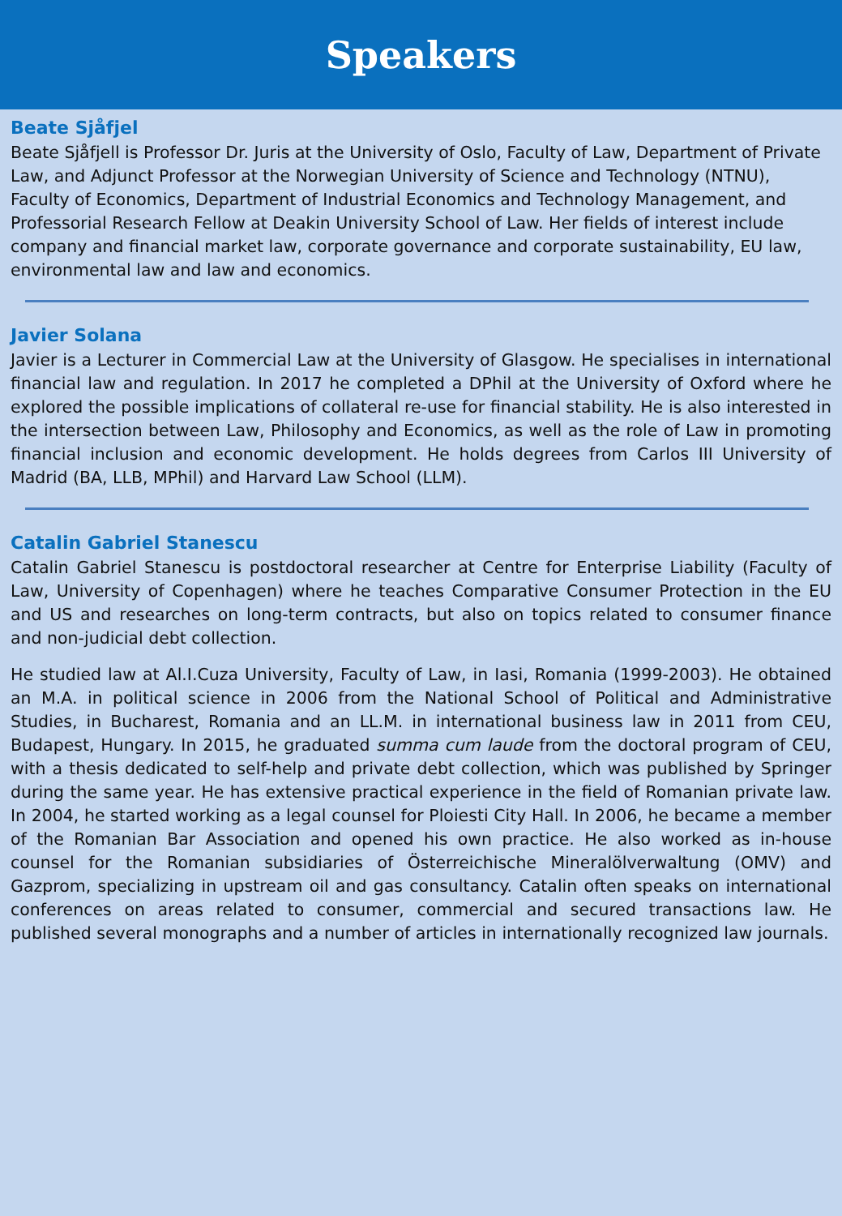Speakers
Beate Sjåfjel
Beate Sjåfjell is Professor Dr. Juris at the University of Oslo, Faculty of Law, Department of Private Law, and Adjunct Professor at the Norwegian University of Science and Technology (NTNU), Faculty of Economics, Department of Industrial Economics and Technology Management, and Professorial Research Fellow at Deakin University School of Law. Her fields of interest include company and financial market law, corporate governance and corporate sustainability, EU law, environmental law and law and economics.
Javier Solana
Javier is a Lecturer in Commercial Law at the University of Glasgow. He specialises in international financial law and regulation. In 2017 he completed a DPhil at the University of Oxford where he explored the possible implications of collateral re-use for financial stability. He is also interested in the intersection between Law, Philosophy and Economics, as well as the role of Law in promoting financial inclusion and economic development. He holds degrees from Carlos III University of Madrid (BA, LLB, MPhil) and Harvard Law School (LLM).
Catalin Gabriel Stanescu
Catalin Gabriel Stanescu is postdoctoral researcher at Centre for Enterprise Liability (Faculty of Law, University of Copenhagen) where he teaches Comparative Consumer Protection in the EU and US and researches on long-term contracts, but also on topics related to consumer finance and non-judicial debt collection.
He studied law at Al.I.Cuza University, Faculty of Law, in Iasi, Romania (1999-2003). He obtained an M.A. in political science in 2006 from the National School of Political and Administrative Studies, in Bucharest, Romania and an LL.M. in international business law in 2011 from CEU, Budapest, Hungary. In 2015, he graduated summa cum laude from the doctoral program of CEU, with a thesis dedicated to self-help and private debt collection, which was published by Springer during the same year. He has extensive practical experience in the field of Romanian private law. In 2004, he started working as a legal counsel for Ploiesti City Hall. In 2006, he became a member of the Romanian Bar Association and opened his own practice. He also worked as in-house counsel for the Romanian subsidiaries of Österreichische Mineralölverwaltung (OMV) and Gazprom, specializing in upstream oil and gas consultancy. Catalin often speaks on international conferences on areas related to consumer, commercial and secured transactions law. He published several monographs and a number of articles in internationally recognized law journals.